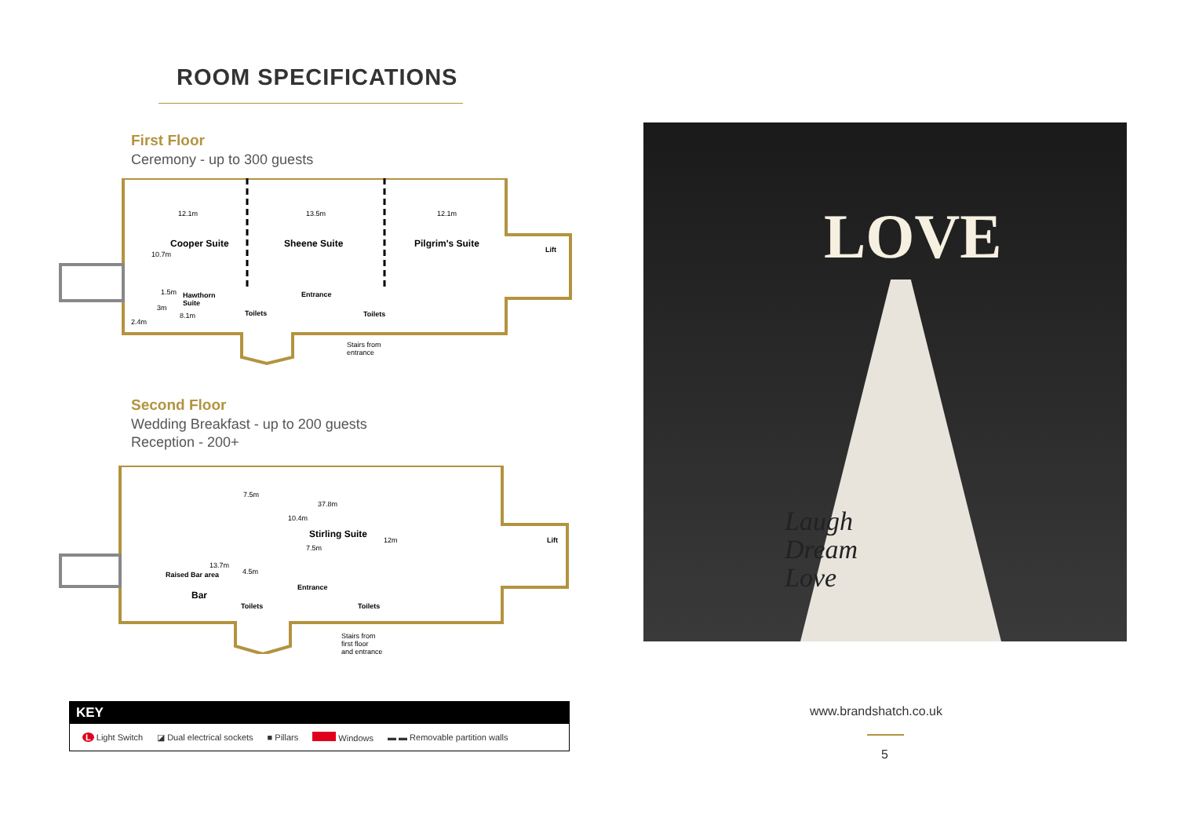ROOM SPECIFICATIONS
First Floor
Ceremony - up to 300 guests
12.1m 13.5m 12.1m
Cooper Suite Sheene Suite Pilgrim's Suite
10.7m
Lift
1.5m Hawthorn
Suite 3m
8.1m
2.4m
Entrance
Toilets Toilets
Stairs from
entrance
Second Floor
Wedding Breakfast - up to 200 guests
Reception - 200+
7.5m
37.8m
10.4m
Stirling Suite
12m Lift
7.5m
13.7m
Raised Bar area 4.5m
Entrance
Bar
Toilets Toilets
Stairs from
first floor
and entrance
KEY
L Light Switch ◪ Dual electrical sockets ■ Pillars Windows ▬ ▬ Removable partition walls
LOVE
Laugh
Dream
Love
www.brandshatch.co.uk
5